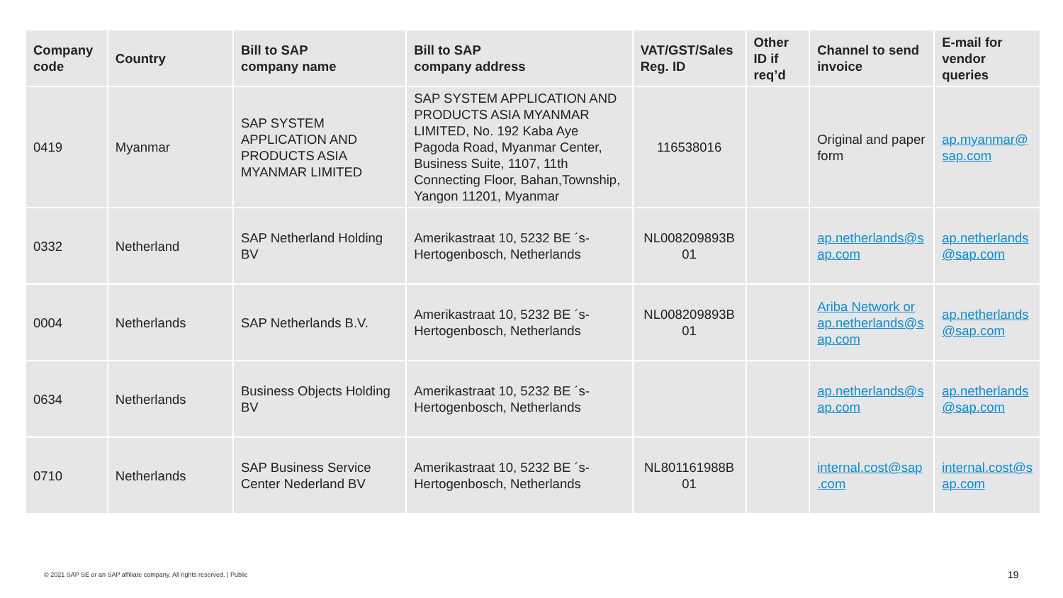| Company code | Country | Bill to SAP company name | Bill to SAP company address | VAT/GST/Sales Reg. ID | Other ID if req’d | Channel to send invoice | E-mail for vendor queries |
| --- | --- | --- | --- | --- | --- | --- | --- |
| 0419 | Myanmar | SAP SYSTEM APPLICATION AND PRODUCTS ASIA MYANMAR LIMITED | SAP SYSTEM APPLICATION AND PRODUCTS ASIA MYANMAR LIMITED, No. 192 Kaba Aye Pagoda Road, Myanmar Center, Business Suite, 1107, 11th Connecting Floor, Bahan,Township, Yangon 11201, Myanmar | 116538016 | | Original and paper form | ap.myanmar@ sap.com |
| 0332 | Netherland | SAP Netherland Holding BV | Amerikastraat 10, 5232 BE ´s-Hertogenbosch, Netherlands | NL008209893B 01 | | ap.netherlands@s ap.com | ap.netherlands @sap.com |
| 0004 | Netherlands | SAP Netherlands B.V. | Amerikastraat 10, 5232 BE ´s-Hertogenbosch, Netherlands | NL008209893B 01 | | Ariba Network or ap.netherlands@s ap.com | ap.netherlands @sap.com |
| 0634 | Netherlands | Business Objects Holding BV | Amerikastraat 10, 5232 BE ´s-Hertogenbosch, Netherlands | | | ap.netherlands@s ap.com | ap.netherlands @sap.com |
| 0710 | Netherlands | SAP Business Service Center Nederland BV | Amerikastraat 10, 5232 BE ´s-Hertogenbosch, Netherlands | NL801161988B 01 | | internal.cost@sap .com | internal.cost@s ap.com |
© 2021 SAP SE or an SAP affiliate company. All rights reserved. | Public
19